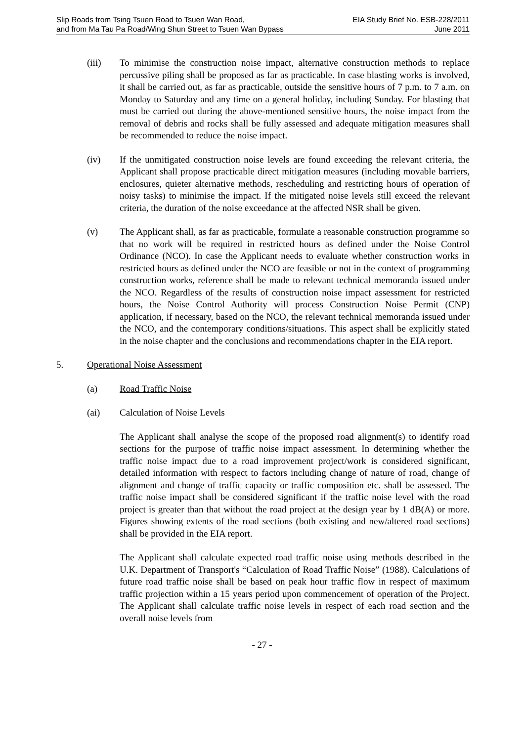Slip Roads from Tsing Tsuen Road to Tsuen Wan Road,
and from Ma Tau Pa Road/Wing Shun Street to Tsuen Wan Bypass
EIA Study Brief No. ESB-228/2011
June 2011
(iii) To minimise the construction noise impact, alternative construction methods to replace percussive piling shall be proposed as far as practicable. In case blasting works is involved, it shall be carried out, as far as practicable, outside the sensitive hours of 7 p.m. to 7 a.m. on Monday to Saturday and any time on a general holiday, including Sunday. For blasting that must be carried out during the above-mentioned sensitive hours, the noise impact from the removal of debris and rocks shall be fully assessed and adequate mitigation measures shall be recommended to reduce the noise impact.
(iv) If the unmitigated construction noise levels are found exceeding the relevant criteria, the Applicant shall propose practicable direct mitigation measures (including movable barriers, enclosures, quieter alternative methods, rescheduling and restricting hours of operation of noisy tasks) to minimise the impact. If the mitigated noise levels still exceed the relevant criteria, the duration of the noise exceedance at the affected NSR shall be given.
(v) The Applicant shall, as far as practicable, formulate a reasonable construction programme so that no work will be required in restricted hours as defined under the Noise Control Ordinance (NCO). In case the Applicant needs to evaluate whether construction works in restricted hours as defined under the NCO are feasible or not in the context of programming construction works, reference shall be made to relevant technical memoranda issued under the NCO. Regardless of the results of construction noise impact assessment for restricted hours, the Noise Control Authority will process Construction Noise Permit (CNP) application, if necessary, based on the NCO, the relevant technical memoranda issued under the NCO, and the contemporary conditions/situations. This aspect shall be explicitly stated in the noise chapter and the conclusions and recommendations chapter in the EIA report.
5. Operational Noise Assessment
(a) Road Traffic Noise
(ai) Calculation of Noise Levels
The Applicant shall analyse the scope of the proposed road alignment(s) to identify road sections for the purpose of traffic noise impact assessment. In determining whether the traffic noise impact due to a road improvement project/work is considered significant, detailed information with respect to factors including change of nature of road, change of alignment and change of traffic capacity or traffic composition etc. shall be assessed. The traffic noise impact shall be considered significant if the traffic noise level with the road project is greater than that without the road project at the design year by 1 dB(A) or more. Figures showing extents of the road sections (both existing and new/altered road sections) shall be provided in the EIA report.
The Applicant shall calculate expected road traffic noise using methods described in the U.K. Department of Transport's “Calculation of Road Traffic Noise” (1988). Calculations of future road traffic noise shall be based on peak hour traffic flow in respect of maximum traffic projection within a 15 years period upon commencement of operation of the Project. The Applicant shall calculate traffic noise levels in respect of each road section and the overall noise levels from
- 27 -